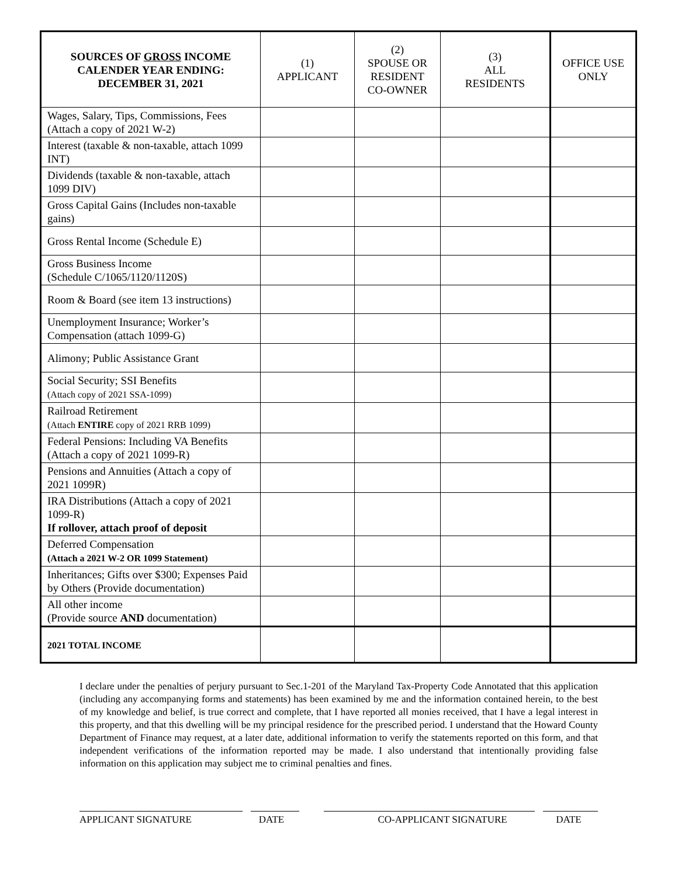| SOURCES OF GROSS INCOME CALENDER YEAR ENDING: DECEMBER 31, 2021 | (1) APPLICANT | (2) SPOUSE OR RESIDENT CO-OWNER | (3) ALL RESIDENTS | OFFICE USE ONLY |
| --- | --- | --- | --- | --- |
| Wages, Salary, Tips, Commissions, Fees (Attach a copy of 2021 W-2) | | | | |
| Interest (taxable & non-taxable, attach 1099 INT) | | | | |
| Dividends (taxable & non-taxable, attach 1099 DIV) | | | | |
| Gross Capital Gains (Includes non-taxable gains) | | | | |
| Gross Rental Income (Schedule E) | | | | |
| Gross Business Income (Schedule C/1065/1120/1120S) | | | | |
| Room & Board (see item 13 instructions) | | | | |
| Unemployment Insurance; Worker’s Compensation (attach 1099-G) | | | | |
| Alimony; Public Assistance Grant | | | | |
| Social Security; SSI Benefits (Attach copy of 2021 SSA-1099) | | | | |
| Railroad Retirement (Attach ENTIRE copy of 2021 RRB 1099) | | | | |
| Federal Pensions: Including VA Benefits (Attach a copy of 2021 1099-R) | | | | |
| Pensions and Annuities (Attach a copy of 2021 1099R) | | | | |
| IRA Distributions (Attach a copy of 2021 1099-R) If rollover, attach proof of deposit | | | | |
| Deferred Compensation (Attach a 2021 W-2 OR 1099 Statement) | | | | |
| Inheritances; Gifts over $300; Expenses Paid by Others (Provide documentation) | | | | |
| All other income (Provide source AND documentation) | | | | |
| 2021 TOTAL INCOME | | | | |
I declare under the penalties of perjury pursuant to Sec.1-201 of the Maryland Tax-Property Code Annotated that this application (including any accompanying forms and statements) has been examined by me and the information contained herein, to the best of my knowledge and belief, is true correct and complete, that I have reported all monies received, that I have a legal interest in this property, and that this dwelling will be my principal residence for the prescribed period. I understand that the Howard County Department of Finance may request, at a later date, additional information to verify the statements reported on this form, and that independent verifications of the information reported may be made. I also understand that intentionally providing false information on this application may subject me to criminal penalties and fines.
APPLICANT SIGNATURE DATE CO-APPLICANT SIGNATURE DATE